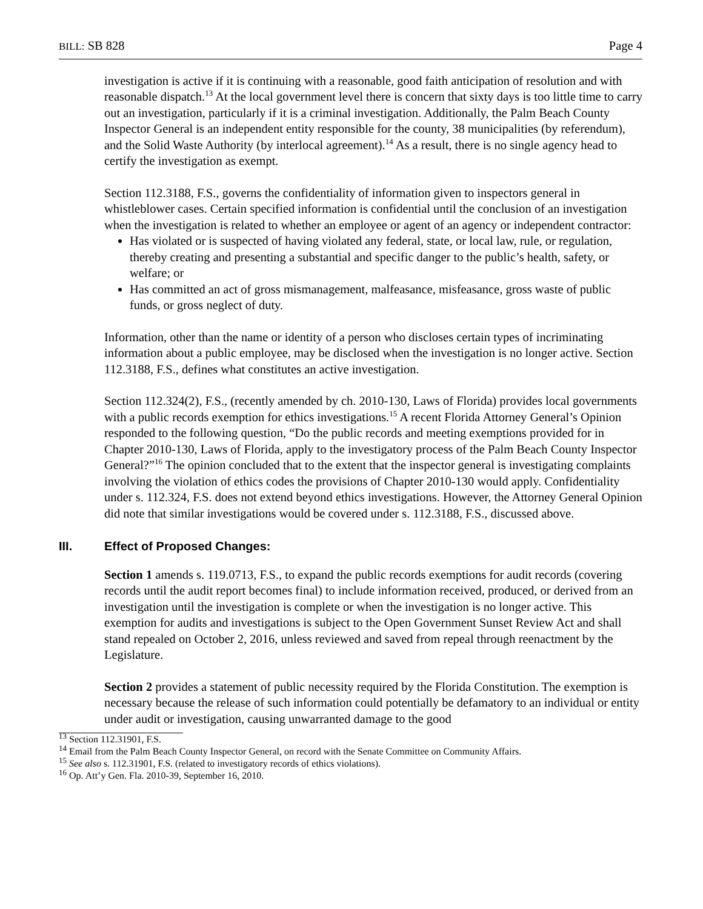BILL: SB 828 Page 4
investigation is active if it is continuing with a reasonable, good faith anticipation of resolution and with reasonable dispatch.<sup>13</sup> At the local government level there is concern that sixty days is too little time to carry out an investigation, particularly if it is a criminal investigation. Additionally, the Palm Beach County Inspector General is an independent entity responsible for the county, 38 municipalities (by referendum), and the Solid Waste Authority (by interlocal agreement).<sup>14</sup> As a result, there is no single agency head to certify the investigation as exempt.
Section 112.3188, F.S., governs the confidentiality of information given to inspectors general in whistleblower cases. Certain specified information is confidential until the conclusion of an investigation when the investigation is related to whether an employee or agent of an agency or independent contractor:
Has violated or is suspected of having violated any federal, state, or local law, rule, or regulation, thereby creating and presenting a substantial and specific danger to the public’s health, safety, or welfare; or
Has committed an act of gross mismanagement, malfeasance, misfeasance, gross waste of public funds, or gross neglect of duty.
Information, other than the name or identity of a person who discloses certain types of incriminating information about a public employee, may be disclosed when the investigation is no longer active. Section 112.3188, F.S., defines what constitutes an active investigation.
Section 112.324(2), F.S., (recently amended by ch. 2010-130, Laws of Florida) provides local governments with a public records exemption for ethics investigations.<sup>15</sup> A recent Florida Attorney General’s Opinion responded to the following question, “Do the public records and meeting exemptions provided for in Chapter 2010-130, Laws of Florida, apply to the investigatory process of the Palm Beach County Inspector General?”<sup>16</sup> The opinion concluded that to the extent that the inspector general is investigating complaints involving the violation of ethics codes the provisions of Chapter 2010-130 would apply. Confidentiality under s. 112.324, F.S. does not extend beyond ethics investigations. However, the Attorney General Opinion did note that similar investigations would be covered under s. 112.3188, F.S., discussed above.
III. Effect of Proposed Changes:
Section 1 amends s. 119.0713, F.S., to expand the public records exemptions for audit records (covering records until the audit report becomes final) to include information received, produced, or derived from an investigation until the investigation is complete or when the investigation is no longer active. This exemption for audits and investigations is subject to the Open Government Sunset Review Act and shall stand repealed on October 2, 2016, unless reviewed and saved from repeal through reenactment by the Legislature.
Section 2 provides a statement of public necessity required by the Florida Constitution. The exemption is necessary because the release of such information could potentially be defamatory to an individual or entity under audit or investigation, causing unwarranted damage to the good
<sup>13</sup> Section 112.31901, F.S.
<sup>14</sup> Email from the Palm Beach County Inspector General, on record with the Senate Committee on Community Affairs.
<sup>15</sup> See also s. 112.31901, F.S. (related to investigatory records of ethics violations).
<sup>16</sup> Op. Att’y Gen. Fla. 2010-39, September 16, 2010.